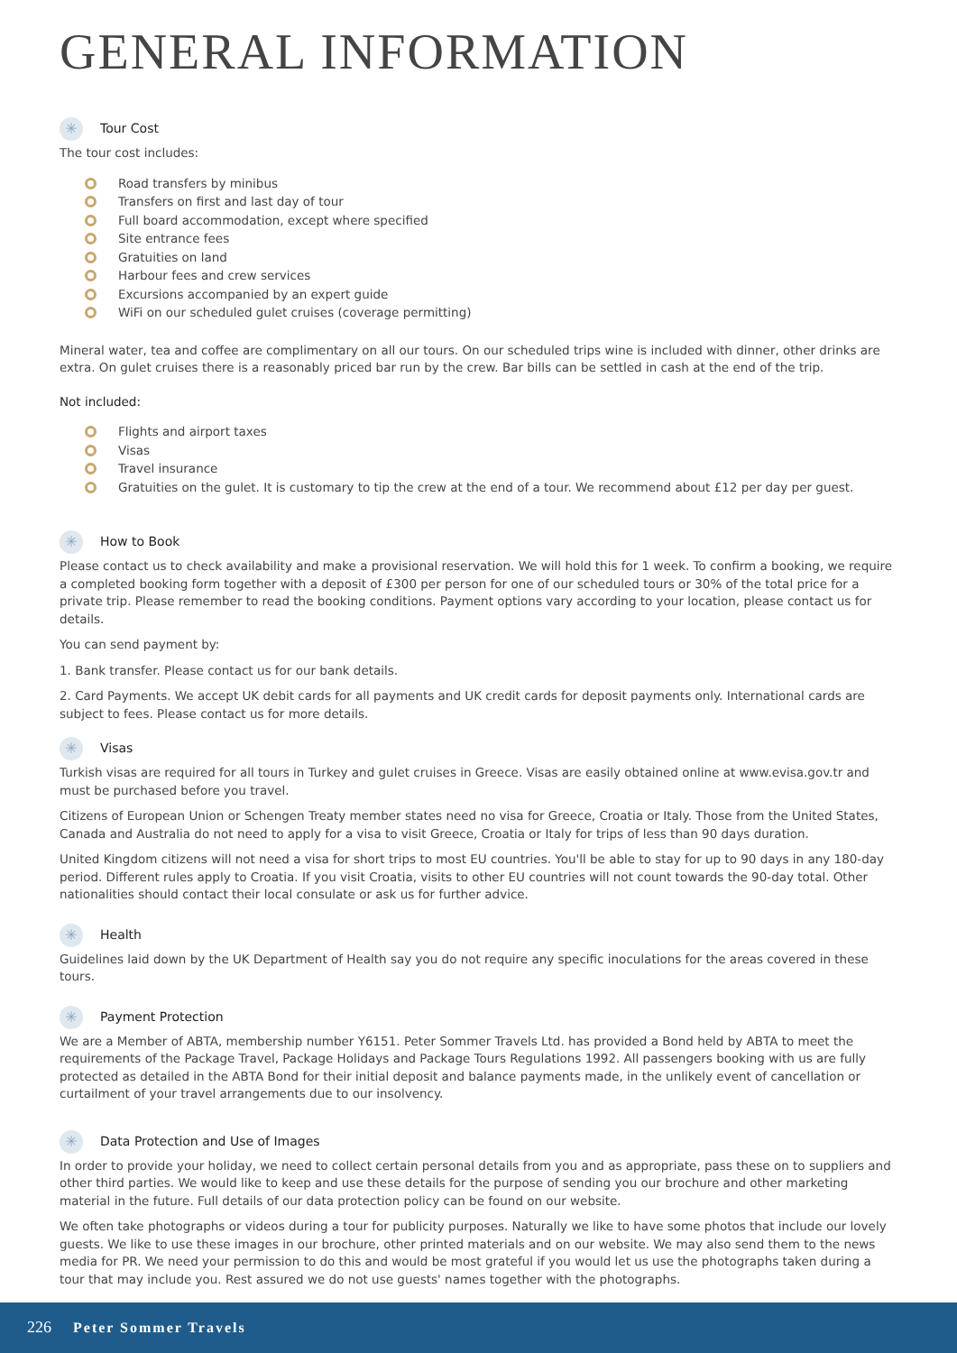GENERAL INFORMATION
✳ Tour Cost
The tour cost includes:
Road transfers by minibus
Transfers on first and last day of tour
Full board accommodation, except where specified
Site entrance fees
Gratuities on land
Harbour fees and crew services
Excursions accompanied by an expert guide
WiFi on our scheduled gulet cruises (coverage permitting)
Mineral water, tea and coffee are complimentary on all our tours. On our scheduled trips wine is included with dinner, other drinks are extra. On gulet cruises there is a reasonably priced bar run by the crew. Bar bills can be settled in cash at the end of the trip.
Not included:
Flights and airport taxes
Visas
Travel insurance
Gratuities on the gulet. It is customary to tip the crew at the end of a tour. We recommend about £12 per day per guest.
✳ How to Book
Please contact us to check availability and make a provisional reservation. We will hold this for 1 week. To confirm a booking, we require a completed booking form together with a deposit of £300 per person for one of our scheduled tours or 30% of the total price for a private trip. Please remember to read the booking conditions. Payment options vary according to your location, please contact us for details.
You can send payment by:
1. Bank transfer. Please contact us for our bank details.
2. Card Payments. We accept UK debit cards for all payments and UK credit cards for deposit payments only. International cards are subject to fees. Please contact us for more details.
✳ Visas
Turkish visas are required for all tours in Turkey and gulet cruises in Greece. Visas are easily obtained online at www.evisa.gov.tr and must be purchased before you travel.
Citizens of European Union or Schengen Treaty member states need no visa for Greece, Croatia or Italy. Those from the United States, Canada and Australia do not need to apply for a visa to visit Greece, Croatia or Italy for trips of less than 90 days duration.
United Kingdom citizens will not need a visa for short trips to most EU countries. You'll be able to stay for up to 90 days in any 180-day period. Different rules apply to Croatia. If you visit Croatia, visits to other EU countries will not count towards the 90-day total. Other nationalities should contact their local consulate or ask us for further advice.
✳ Health
Guidelines laid down by the UK Department of Health say you do not require any specific inoculations for the areas covered in these tours.
✳ Payment Protection
We are a Member of ABTA, membership number Y6151. Peter Sommer Travels Ltd. has provided a Bond held by ABTA to meet the requirements of the Package Travel, Package Holidays and Package Tours Regulations 1992. All passengers booking with us are fully protected as detailed in the ABTA Bond for their initial deposit and balance payments made, in the unlikely event of cancellation or curtailment of your travel arrangements due to our insolvency.
✳ Data Protection and Use of Images
In order to provide your holiday, we need to collect certain personal details from you and as appropriate, pass these on to suppliers and other third parties. We would like to keep and use these details for the purpose of sending you our brochure and other marketing material in the future. Full details of our data protection policy can be found on our website.
We often take photographs or videos during a tour for publicity purposes. Naturally we like to have some photos that include our lovely guests. We like to use these images in our brochure, other printed materials and on our website. We may also send them to the news media for PR. We need your permission to do this and would be most grateful if you would let us use the photographs taken during a tour that may include you. Rest assured we do not use guests' names together with the photographs.
226 Peter Sommer Travels